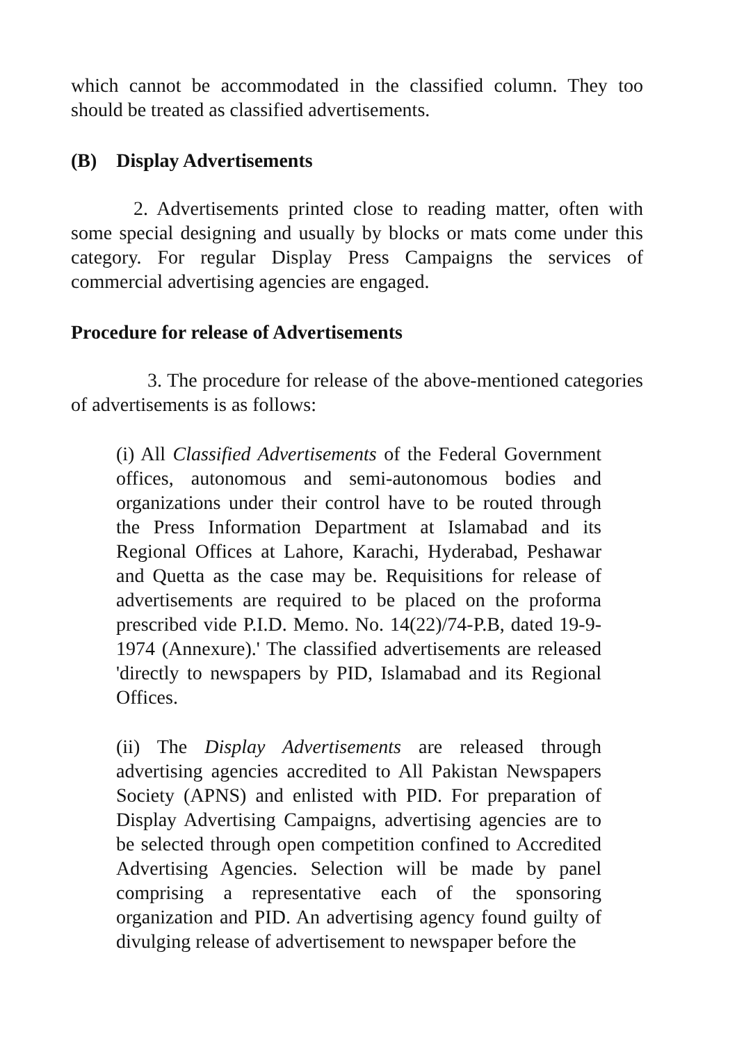which cannot be accommodated in the classified column. They too should be treated as classified advertisements.
(B) Display Advertisements
2. Advertisements printed close to reading matter, often with some special designing and usually by blocks or mats come under this category. For regular Display Press Campaigns the services of commercial advertising agencies are engaged.
Procedure for release of Advertisements
3. The procedure for release of the above-mentioned categories of advertisements is as follows:
(i) All Classified Advertisements of the Federal Government offices, autonomous and semi-autonomous bodies and organizations under their control have to be routed through the Press Information Department at Islamabad and its Regional Offices at Lahore, Karachi, Hyderabad, Peshawar and Quetta as the case may be. Requisitions for release of advertisements are required to be placed on the proforma prescribed vide P.I.D. Memo. No. 14(22)/74-P.B, dated 19-9-1974 (Annexure).' The classified advertisements are released 'directly to newspapers by PID, Islamabad and its Regional Offices.
(ii) The Display Advertisements are released through advertising agencies accredited to All Pakistan Newspapers Society (APNS) and enlisted with PID. For preparation of Display Advertising Campaigns, advertising agencies are to be selected through open competition confined to Accredited Advertising Agencies. Selection will be made by panel comprising a representative each of the sponsoring organization and PID. An advertising agency found guilty of divulging release of advertisement to newspaper before the